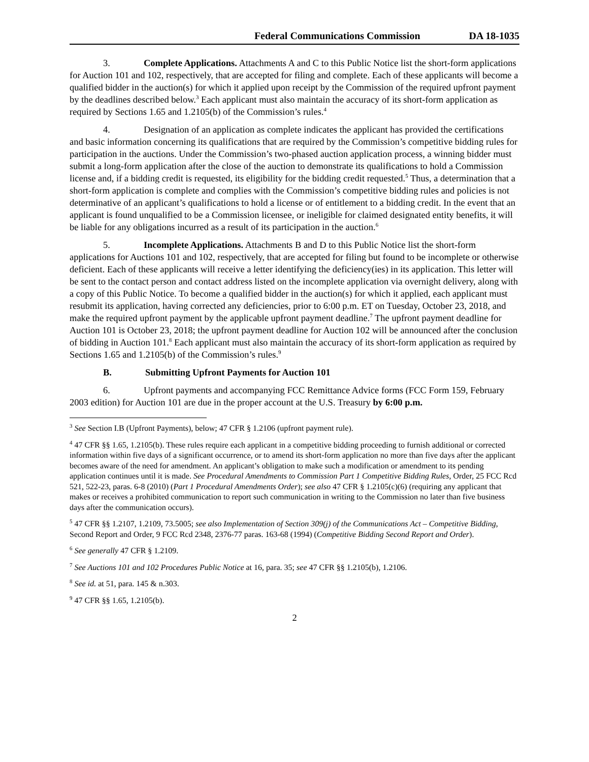Federal Communications Commission DA 18-1035
3. Complete Applications. Attachments A and C to this Public Notice list the short-form applications for Auction 101 and 102, respectively, that are accepted for filing and complete. Each of these applicants will become a qualified bidder in the auction(s) for which it applied upon receipt by the Commission of the required upfront payment by the deadlines described below.<sup>3</sup> Each applicant must also maintain the accuracy of its short-form application as required by Sections 1.65 and 1.2105(b) of the Commission’s rules.<sup>4</sup>
4. Designation of an application as complete indicates the applicant has provided the certifications and basic information concerning its qualifications that are required by the Commission’s competitive bidding rules for participation in the auctions. Under the Commission’s two-phased auction application process, a winning bidder must submit a long-form application after the close of the auction to demonstrate its qualifications to hold a Commission license and, if a bidding credit is requested, its eligibility for the bidding credit requested.<sup>5</sup> Thus, a determination that a short-form application is complete and complies with the Commission’s competitive bidding rules and policies is not determinative of an applicant’s qualifications to hold a license or of entitlement to a bidding credit. In the event that an applicant is found unqualified to be a Commission licensee, or ineligible for claimed designated entity benefits, it will be liable for any obligations incurred as a result of its participation in the auction.<sup>6</sup>
5. Incomplete Applications. Attachments B and D to this Public Notice list the short-form applications for Auctions 101 and 102, respectively, that are accepted for filing but found to be incomplete or otherwise deficient. Each of these applicants will receive a letter identifying the deficiency(ies) in its application. This letter will be sent to the contact person and contact address listed on the incomplete application via overnight delivery, along with a copy of this Public Notice. To become a qualified bidder in the auction(s) for which it applied, each applicant must resubmit its application, having corrected any deficiencies, prior to 6:00 p.m. ET on Tuesday, October 23, 2018, and make the required upfront payment by the applicable upfront payment deadline.<sup>7</sup> The upfront payment deadline for Auction 101 is October 23, 2018; the upfront payment deadline for Auction 102 will be announced after the conclusion of bidding in Auction 101.<sup>8</sup> Each applicant must also maintain the accuracy of its short-form application as required by Sections 1.65 and 1.2105(b) of the Commission’s rules.<sup>9</sup>
B. Submitting Upfront Payments for Auction 101
6. Upfront payments and accompanying FCC Remittance Advice forms (FCC Form 159, February 2003 edition) for Auction 101 are due in the proper account at the U.S. Treasury by 6:00 p.m.
<sup>3</sup> See Section I.B (Upfront Payments), below; 47 CFR § 1.2106 (upfront payment rule).
<sup>4</sup> 47 CFR §§ 1.65, 1.2105(b). These rules require each applicant in a competitive bidding proceeding to furnish additional or corrected information within five days of a significant occurrence, or to amend its short-form application no more than five days after the applicant becomes aware of the need for amendment. An applicant’s obligation to make such a modification or amendment to its pending application continues until it is made. See Procedural Amendments to Commission Part 1 Competitive Bidding Rules, Order, 25 FCC Rcd 521, 522-23, paras. 6-8 (2010) (Part 1 Procedural Amendments Order); see also 47 CFR § 1.2105(c)(6) (requiring any applicant that makes or receives a prohibited communication to report such communication in writing to the Commission no later than five business days after the communication occurs).
<sup>5</sup> 47 CFR §§ 1.2107, 1.2109, 73.5005; see also Implementation of Section 309(j) of the Communications Act – Competitive Bidding, Second Report and Order, 9 FCC Rcd 2348, 2376-77 paras. 163-68 (1994) (Competitive Bidding Second Report and Order).
<sup>6</sup> See generally 47 CFR § 1.2109.
<sup>7</sup> See Auctions 101 and 102 Procedures Public Notice at 16, para. 35; see 47 CFR §§ 1.2105(b), 1.2106.
<sup>8</sup> See id. at 51, para. 145 & n.303.
<sup>9</sup> 47 CFR §§ 1.65, 1.2105(b).
2